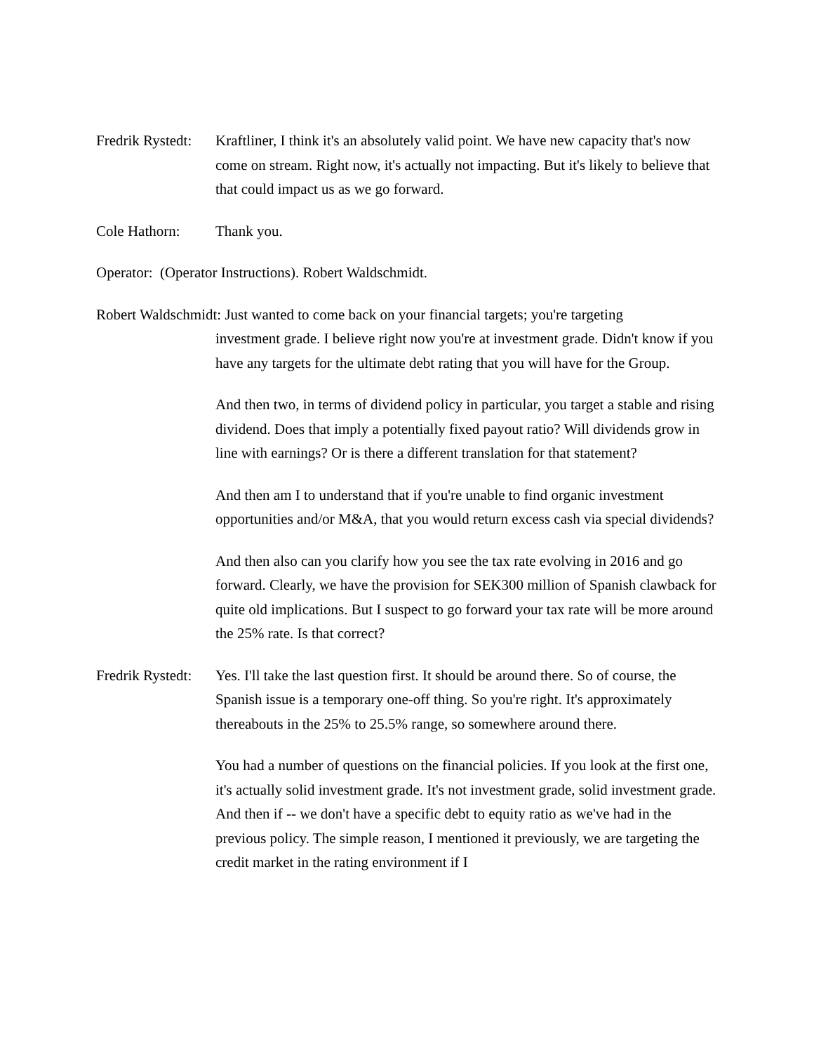Fredrik Rystedt:
Kraftliner, I think it's an absolutely valid point. We have new capacity that's now come on stream. Right now, it's actually not impacting. But it's likely to believe that that could impact us as we go forward.
Cole Hathorn: Thank you.
Operator: (Operator Instructions). Robert Waldschmidt.
Robert Waldschmidt: Just wanted to come back on your financial targets; you're targeting
investment grade. I believe right now you're at investment grade. Didn't know if you have any targets for the ultimate debt rating that you will have for the Group.
And then two, in terms of dividend policy in particular, you target a stable and rising dividend. Does that imply a potentially fixed payout ratio? Will dividends grow in line with earnings? Or is there a different translation for that statement?
And then am I to understand that if you're unable to find organic investment opportunities and/or M&A, that you would return excess cash via special dividends?
And then also can you clarify how you see the tax rate evolving in 2016 and go forward. Clearly, we have the provision for SEK300 million of Spanish clawback for quite old implications. But I suspect to go forward your tax rate will be more around the 25% rate. Is that correct?
Fredrik Rystedt:
Yes. I'll take the last question first. It should be around there. So of course, the Spanish issue is a temporary one-off thing. So you're right. It's approximately thereabouts in the 25% to 25.5% range, so somewhere around there.
You had a number of questions on the financial policies. If you look at the first one, it's actually solid investment grade. It's not investment grade, solid investment grade. And then if -- we don't have a specific debt to equity ratio as we've had in the previous policy. The simple reason, I mentioned it previously, we are targeting the credit market in the rating environment if I